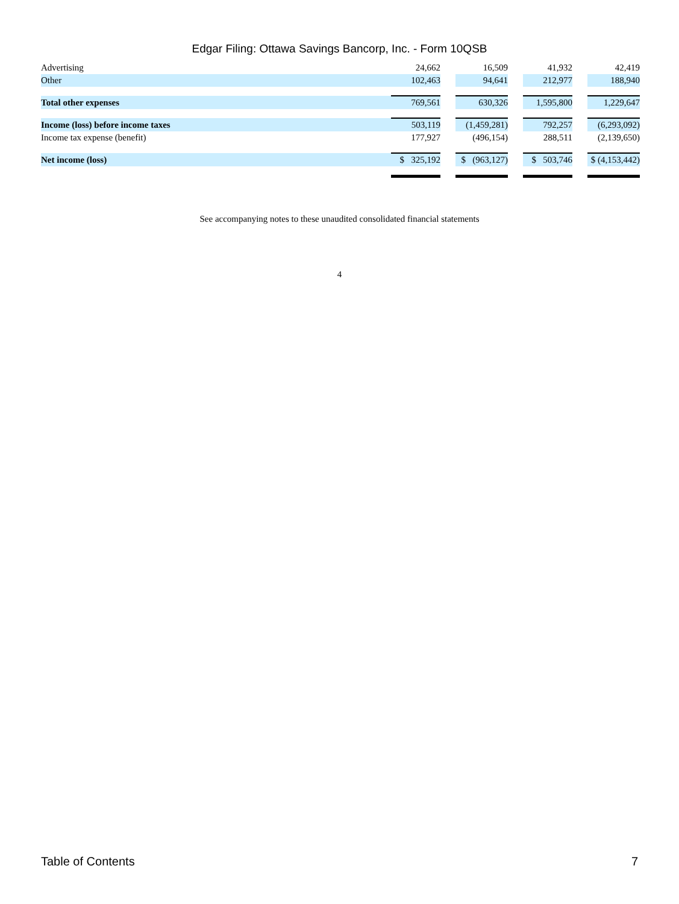Edgar Filing: Ottawa Savings Bancorp, Inc. - Form 10QSB
| Advertising | 24,662 | | 16,509 | | 41,932 | | 42,419 |
| Other | 102,463 | | 94,641 | | 212,977 | | 188,940 |
| Total other expenses | 769,561 | | 630,326 | | 1,595,800 | | 1,229,647 |
| Income (loss) before income taxes | 503,119 | | (1,459,281) | | 792,257 | | (6,293,092) |
| Income tax expense (benefit) | 177,927 | | (496,154) | | 288,511 | | (2,139,650) |
| Net income (loss) | $ 325,192 | | $ (963,127) | | $ 503,746 | | $ (4,153,442) |
See accompanying notes to these unaudited consolidated financial statements
4
Table of Contents 7